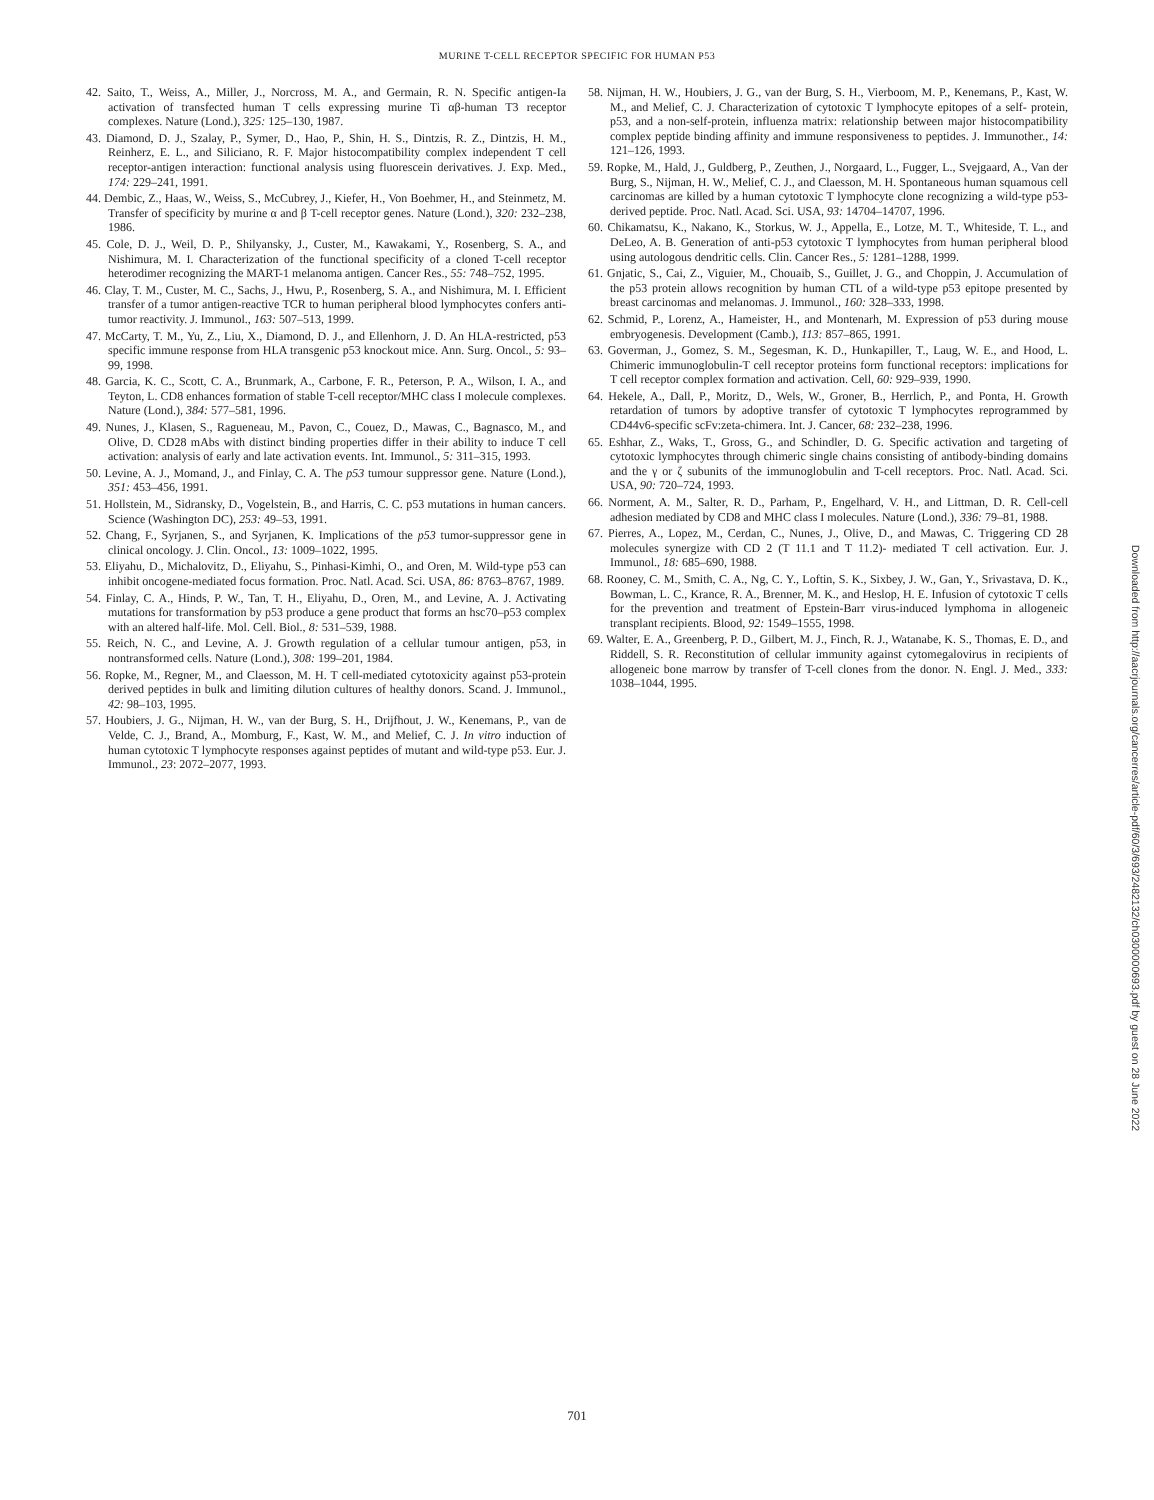MURINE T-CELL RECEPTOR SPECIFIC FOR HUMAN P53
42. Saito, T., Weiss, A., Miller, J., Norcross, M. A., and Germain, R. N. Specific antigen-Ia activation of transfected human T cells expressing murine Ti αβ-human T3 receptor complexes. Nature (Lond.), 325: 125–130, 1987.
43. Diamond, D. J., Szalay, P., Symer, D., Hao, P., Shin, H. S., Dintzis, R. Z., Dintzis, H. M., Reinherz, E. L., and Siliciano, R. F. Major histocompatibility complex independent T cell receptor-antigen interaction: functional analysis using fluorescein derivatives. J. Exp. Med., 174: 229–241, 1991.
44. Dembic, Z., Haas, W., Weiss, S., McCubrey, J., Kiefer, H., Von Boehmer, H., and Steinmetz, M. Transfer of specificity by murine α and β T-cell receptor genes. Nature (Lond.), 320: 232–238, 1986.
45. Cole, D. J., Weil, D. P., Shilyansky, J., Custer, M., Kawakami, Y., Rosenberg, S. A., and Nishimura, M. I. Characterization of the functional specificity of a cloned T-cell receptor heterodimer recognizing the MART-1 melanoma antigen. Cancer Res., 55: 748–752, 1995.
46. Clay, T. M., Custer, M. C., Sachs, J., Hwu, P., Rosenberg, S. A., and Nishimura, M. I. Efficient transfer of a tumor antigen-reactive TCR to human peripheral blood lymphocytes confers anti-tumor reactivity. J. Immunol., 163: 507–513, 1999.
47. McCarty, T. M., Yu, Z., Liu, X., Diamond, D. J., and Ellenhorn, J. D. An HLA-restricted, p53 specific immune response from HLA transgenic p53 knockout mice. Ann. Surg. Oncol., 5: 93–99, 1998.
48. Garcia, K. C., Scott, C. A., Brunmark, A., Carbone, F. R., Peterson, P. A., Wilson, I. A., and Teyton, L. CD8 enhances formation of stable T-cell receptor/MHC class I molecule complexes. Nature (Lond.), 384: 577–581, 1996.
49. Nunes, J., Klasen, S., Ragueneau, M., Pavon, C., Couez, D., Mawas, C., Bagnasco, M., and Olive, D. CD28 mAbs with distinct binding properties differ in their ability to induce T cell activation: analysis of early and late activation events. Int. Immunol., 5: 311–315, 1993.
50. Levine, A. J., Momand, J., and Finlay, C. A. The p53 tumour suppressor gene. Nature (Lond.), 351: 453–456, 1991.
51. Hollstein, M., Sidransky, D., Vogelstein, B., and Harris, C. C. p53 mutations in human cancers. Science (Washington DC), 253: 49–53, 1991.
52. Chang, F., Syrjanen, S., and Syrjanen, K. Implications of the p53 tumor-suppressor gene in clinical oncology. J. Clin. Oncol., 13: 1009–1022, 1995.
53. Eliyahu, D., Michalovitz, D., Eliyahu, S., Pinhasi-Kimhi, O., and Oren, M. Wild-type p53 can inhibit oncogene-mediated focus formation. Proc. Natl. Acad. Sci. USA, 86: 8763–8767, 1989.
54. Finlay, C. A., Hinds, P. W., Tan, T. H., Eliyahu, D., Oren, M., and Levine, A. J. Activating mutations for transformation by p53 produce a gene product that forms an hsc70–p53 complex with an altered half-life. Mol. Cell. Biol., 8: 531–539, 1988.
55. Reich, N. C., and Levine, A. J. Growth regulation of a cellular tumour antigen, p53, in nontransformed cells. Nature (Lond.), 308: 199–201, 1984.
56. Ropke, M., Regner, M., and Claesson, M. H. T cell-mediated cytotoxicity against p53-protein derived peptides in bulk and limiting dilution cultures of healthy donors. Scand. J. Immunol., 42: 98–103, 1995.
57. Houbiers, J. G., Nijman, H. W., van der Burg, S. H., Drijfhout, J. W., Kenemans, P., van de Velde, C. J., Brand, A., Momburg, F., Kast, W. M., and Melief, C. J. In vitro induction of human cytotoxic T lymphocyte responses against peptides of mutant and wild-type p53. Eur. J. Immunol., 23: 2072–2077, 1993.
58. Nijman, H. W., Houbiers, J. G., van der Burg, S. H., Vierboom, M. P., Kenemans, P., Kast, W. M., and Melief, C. J. Characterization of cytotoxic T lymphocyte epitopes of a self- protein, p53, and a non-self-protein, influenza matrix: relationship between major histocompatibility complex peptide binding affinity and immune responsiveness to peptides. J. Immunother., 14: 121–126, 1993.
59. Ropke, M., Hald, J., Guldberg, P., Zeuthen, J., Norgaard, L., Fugger, L., Svejgaard, A., Van der Burg, S., Nijman, H. W., Melief, C. J., and Claesson, M. H. Spontaneous human squamous cell carcinomas are killed by a human cytotoxic T lymphocyte clone recognizing a wild-type p53-derived peptide. Proc. Natl. Acad. Sci. USA, 93: 14704–14707, 1996.
60. Chikamatsu, K., Nakano, K., Storkus, W. J., Appella, E., Lotze, M. T., Whiteside, T. L., and DeLeo, A. B. Generation of anti-p53 cytotoxic T lymphocytes from human peripheral blood using autologous dendritic cells. Clin. Cancer Res., 5: 1281–1288, 1999.
61. Gnjatic, S., Cai, Z., Viguier, M., Chouaib, S., Guillet, J. G., and Choppin, J. Accumulation of the p53 protein allows recognition by human CTL of a wild-type p53 epitope presented by breast carcinomas and melanomas. J. Immunol., 160: 328–333, 1998.
62. Schmid, P., Lorenz, A., Hameister, H., and Montenarh, M. Expression of p53 during mouse embryogenesis. Development (Camb.), 113: 857–865, 1991.
63. Goverman, J., Gomez, S. M., Segesman, K. D., Hunkapiller, T., Laug, W. E., and Hood, L. Chimeric immunoglobulin-T cell receptor proteins form functional receptors: implications for T cell receptor complex formation and activation. Cell, 60: 929–939, 1990.
64. Hekele, A., Dall, P., Moritz, D., Wels, W., Groner, B., Herrlich, P., and Ponta, H. Growth retardation of tumors by adoptive transfer of cytotoxic T lymphocytes reprogrammed by CD44v6-specific scFv:zeta-chimera. Int. J. Cancer, 68: 232–238, 1996.
65. Eshhar, Z., Waks, T., Gross, G., and Schindler, D. G. Specific activation and targeting of cytotoxic lymphocytes through chimeric single chains consisting of antibody-binding domains and the γ or ζ subunits of the immunoglobulin and T-cell receptors. Proc. Natl. Acad. Sci. USA, 90: 720–724, 1993.
66. Norment, A. M., Salter, R. D., Parham, P., Engelhard, V. H., and Littman, D. R. Cell-cell adhesion mediated by CD8 and MHC class I molecules. Nature (Lond.), 336: 79–81, 1988.
67. Pierres, A., Lopez, M., Cerdan, C., Nunes, J., Olive, D., and Mawas, C. Triggering CD 28 molecules synergize with CD 2 (T 11.1 and T 11.2)- mediated T cell activation. Eur. J. Immunol., 18: 685–690, 1988.
68. Rooney, C. M., Smith, C. A., Ng, C. Y., Loftin, S. K., Sixbey, J. W., Gan, Y., Srivastava, D. K., Bowman, L. C., Krance, R. A., Brenner, M. K., and Heslop, H. E. Infusion of cytotoxic T cells for the prevention and treatment of Epstein-Barr virus-induced lymphoma in allogeneic transplant recipients. Blood, 92: 1549–1555, 1998.
69. Walter, E. A., Greenberg, P. D., Gilbert, M. J., Finch, R. J., Watanabe, K. S., Thomas, E. D., and Riddell, S. R. Reconstitution of cellular immunity against cytomegalovirus in recipients of allogeneic bone marrow by transfer of T-cell clones from the donor. N. Engl. J. Med., 333: 1038–1044, 1995.
Downloaded from http://aacrjournals.org/cancerres/article-pdf/60/3/693/2482132/ch0300000693.pdf by guest on 28 June 2022
701